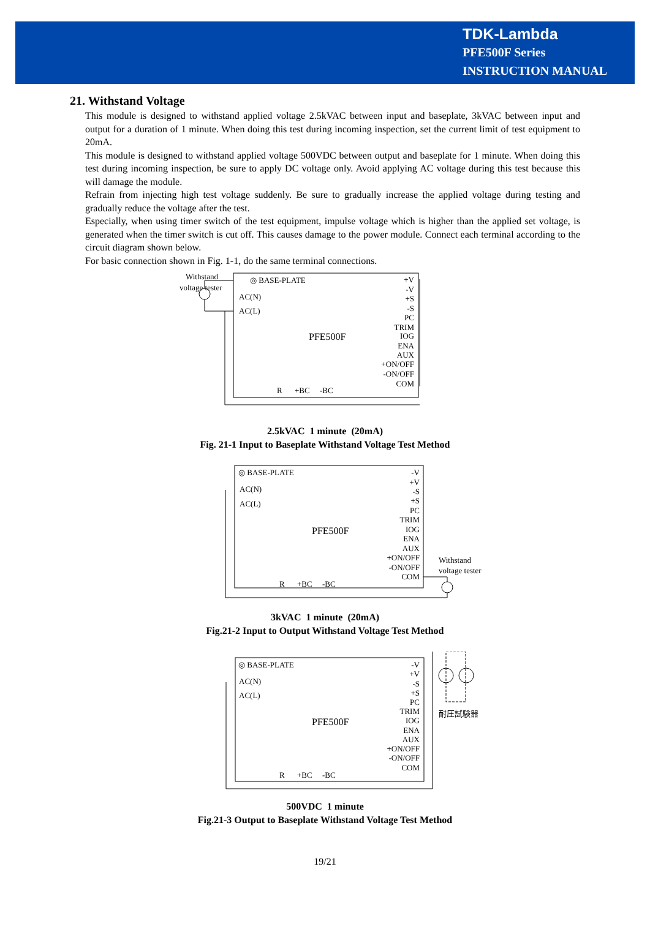TDK-Lambda
PFE500F Series
INSTRUCTION MANUAL
21. Withstand Voltage
This module is designed to withstand applied voltage 2.5kVAC between input and baseplate, 3kVAC between input and output for a duration of 1 minute. When doing this test during incoming inspection, set the current limit of test equipment to 20mA.
This module is designed to withstand applied voltage 500VDC between output and baseplate for 1 minute. When doing this test during incoming inspection, be sure to apply DC voltage only. Avoid applying AC voltage during this test because this will damage the module.
Refrain from injecting high test voltage suddenly. Be sure to gradually increase the applied voltage during testing and gradually reduce the voltage after the test.
Especially, when using timer switch of the test equipment, impulse voltage which is higher than the applied set voltage, is generated when the timer switch is cut off. This causes damage to the power module. Connect each terminal according to the circuit diagram shown below.
For basic connection shown in Fig. 1-1, do the same terminal connections.
Withstand
voltage tester
◎ BASE-PLATE
AC(N)
AC(L)
PFE500F
+V
-V
+S
-S
PC
TRIM
IOG
ENA
AUX
+ON/OFF
-ON/OFF
COM
R
+BC
-BC
2.5kVAC 1 minute (20mA)
Fig. 21-1 Input to Baseplate Withstand Voltage Test Method
◎ BASE-PLATE
AC(N)
AC(L)
PFE500F
-V
+V
-S
+S
PC
TRIM
IOG
ENA
AUX
+ON/OFF
-ON/OFF
COM
Withstand
voltage tester
R
+BC
-BC
3kVAC 1 minute (20mA)
Fig.21-2 Input to Output Withstand Voltage Test Method
◎ BASE-PLATE
AC(N)
AC(L)
PFE500F
-V
+V
-S
+S
PC
TRIM
IOG
ENA
AUX
+ON/OFF
-ON/OFF
COM
耐圧試験器
R
+BC
-BC
500VDC 1 minute
Fig.21-3 Output to Baseplate Withstand Voltage Test Method
19/21